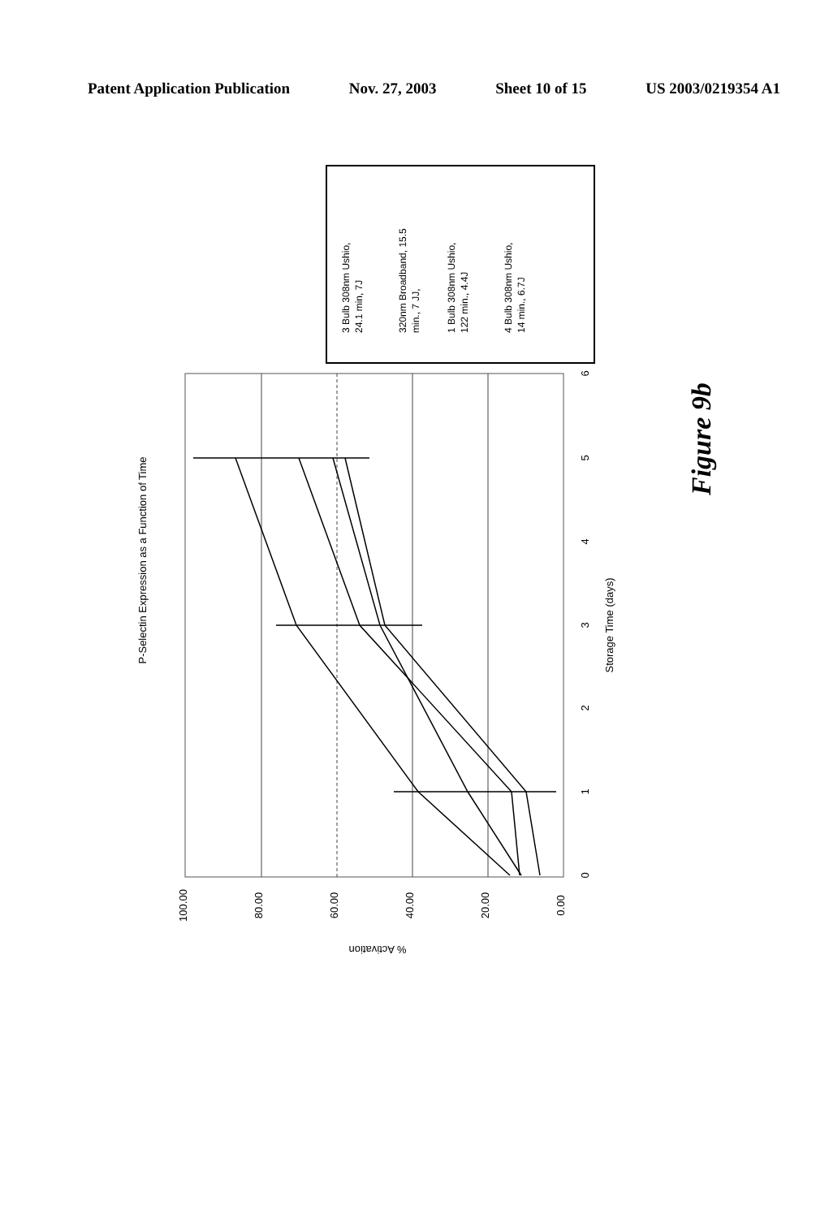Patent Application Publication Nov. 27, 2003 Sheet 10 of 15 US 2003/0219354 A1
P-Selectin Expression as a Function of Time
Storage Time (days)
% Activation
100.00
80.00
60.00
40.00
20.00
0.00
0
1
2
3
4
5
6
3 Bulb 308nm Ushio,
24.1 min, 7J
320nm Broadband, 15.5
min., 7 JJ,
1 Bulb 308nm Ushio,
122 min., 4.4J
4 Bulb 308nm Ushio,
14 min., 6.7J
Figure 9b